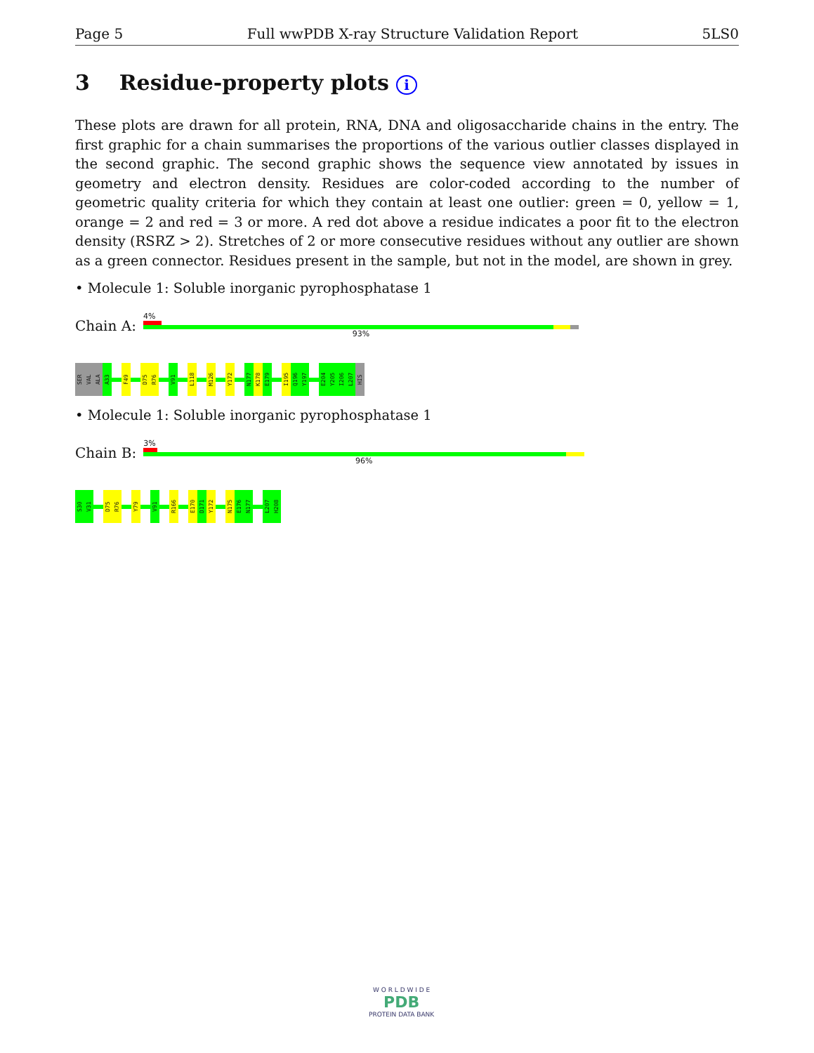Page 5 Full wwPDB X-ray Structure Validation Report 5LS0
3 Residue-property plots i
These plots are drawn for all protein, RNA, DNA and oligosaccharide chains in the entry. The first graphic for a chain summarises the proportions of the various outlier classes displayed in the second graphic. The second graphic shows the sequence view annotated by issues in geometry and electron density. Residues are color-coded according to the number of geometric quality criteria for which they contain at least one outlier: green = 0, yellow = 1, orange = 2 and red = 3 or more. A red dot above a residue indicates a poor fit to the electron density (RSRZ > 2). Stretches of 2 or more consecutive residues without any outlier are shown as a green connector. Residues present in the sample, but not in the model, are shown in grey.
• Molecule 1: Soluble inorganic pyrophosphatase 1
Chain A:
4%
93%
SER
VAL
ALA
A33
F49
D75
R76
V91
L118
M126
Y172
N177
K178
E179
I195
Q196
Y197
E204
Y205
I206
L207
HIS
• Molecule 1: Soluble inorganic pyrophosphatase 1
Chain B:
3%
96%
S30
V31
D75
R76
Y79
V91
R166
E170
D171
Y172
N175
E176
N177
L207
H208
W O R L D W I D E
PDB
PROTEIN DATA BANK